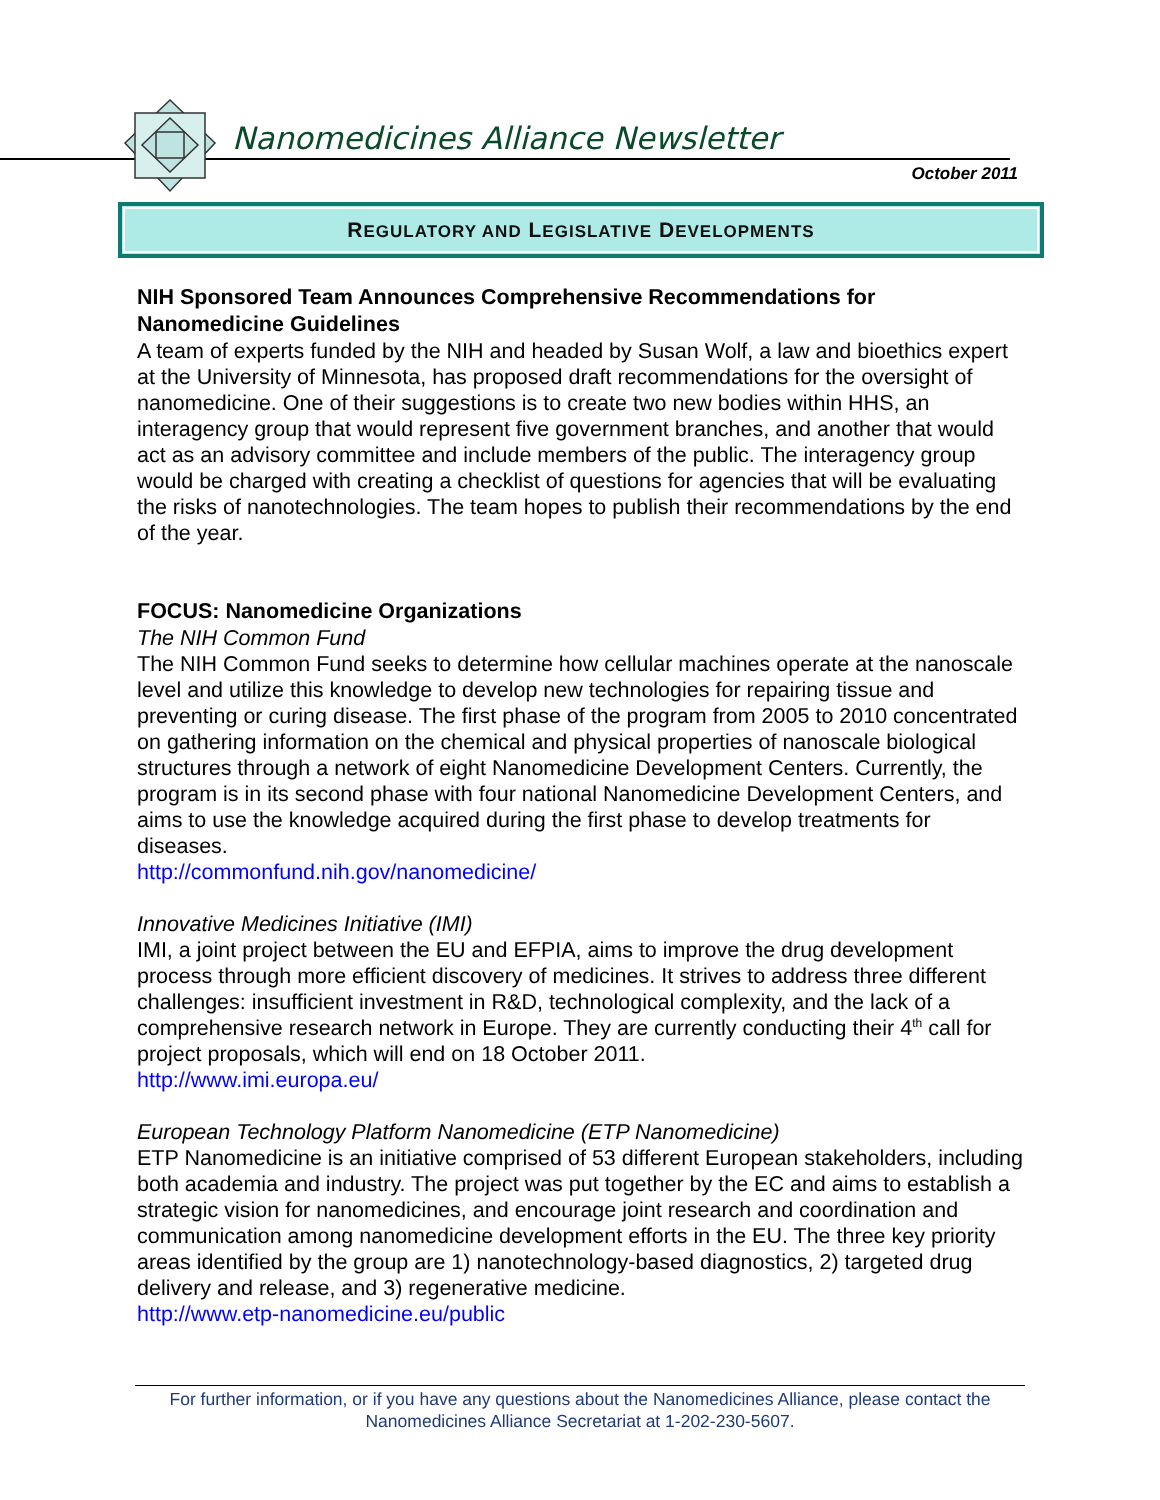Nanomedicines Alliance Newsletter
October 2011
REGULATORY AND LEGISLATIVE DEVELOPMENTS
NIH Sponsored Team Announces Comprehensive Recommendations for Nanomedicine Guidelines
A team of experts funded by the NIH and headed by Susan Wolf, a law and bioethics expert at the University of Minnesota, has proposed draft recommendations for the oversight of nanomedicine. One of their suggestions is to create two new bodies within HHS, an interagency group that would represent five government branches, and another that would act as an advisory committee and include members of the public. The interagency group would be charged with creating a checklist of questions for agencies that will be evaluating the risks of nanotechnologies. The team hopes to publish their recommendations by the end of the year.
FOCUS: Nanomedicine Organizations
The NIH Common Fund
The NIH Common Fund seeks to determine how cellular machines operate at the nanoscale level and utilize this knowledge to develop new technologies for repairing tissue and preventing or curing disease. The first phase of the program from 2005 to 2010 concentrated on gathering information on the chemical and physical properties of nanoscale biological structures through a network of eight Nanomedicine Development Centers. Currently, the program is in its second phase with four national Nanomedicine Development Centers, and aims to use the knowledge acquired during the first phase to develop treatments for diseases.
http://commonfund.nih.gov/nanomedicine/
Innovative Medicines Initiative (IMI)
IMI, a joint project between the EU and EFPIA, aims to improve the drug development process through more efficient discovery of medicines. It strives to address three different challenges: insufficient investment in R&D, technological complexity, and the lack of a comprehensive research network in Europe. They are currently conducting their 4<sup>th</sup> call for project proposals, which will end on 18 October 2011.
http://www.imi.europa.eu/
European Technology Platform Nanomedicine (ETP Nanomedicine)
ETP Nanomedicine is an initiative comprised of 53 different European stakeholders, including both academia and industry. The project was put together by the EC and aims to establish a strategic vision for nanomedicines, and encourage joint research and coordination and communication among nanomedicine development efforts in the EU. The three key priority areas identified by the group are 1) nanotechnology-based diagnostics, 2) targeted drug delivery and release, and 3) regenerative medicine.
http://www.etp-nanomedicine.eu/public
For further information, or if you have any questions about the Nanomedicines Alliance, please contact the Nanomedicines Alliance Secretariat at 1-202-230-5607.